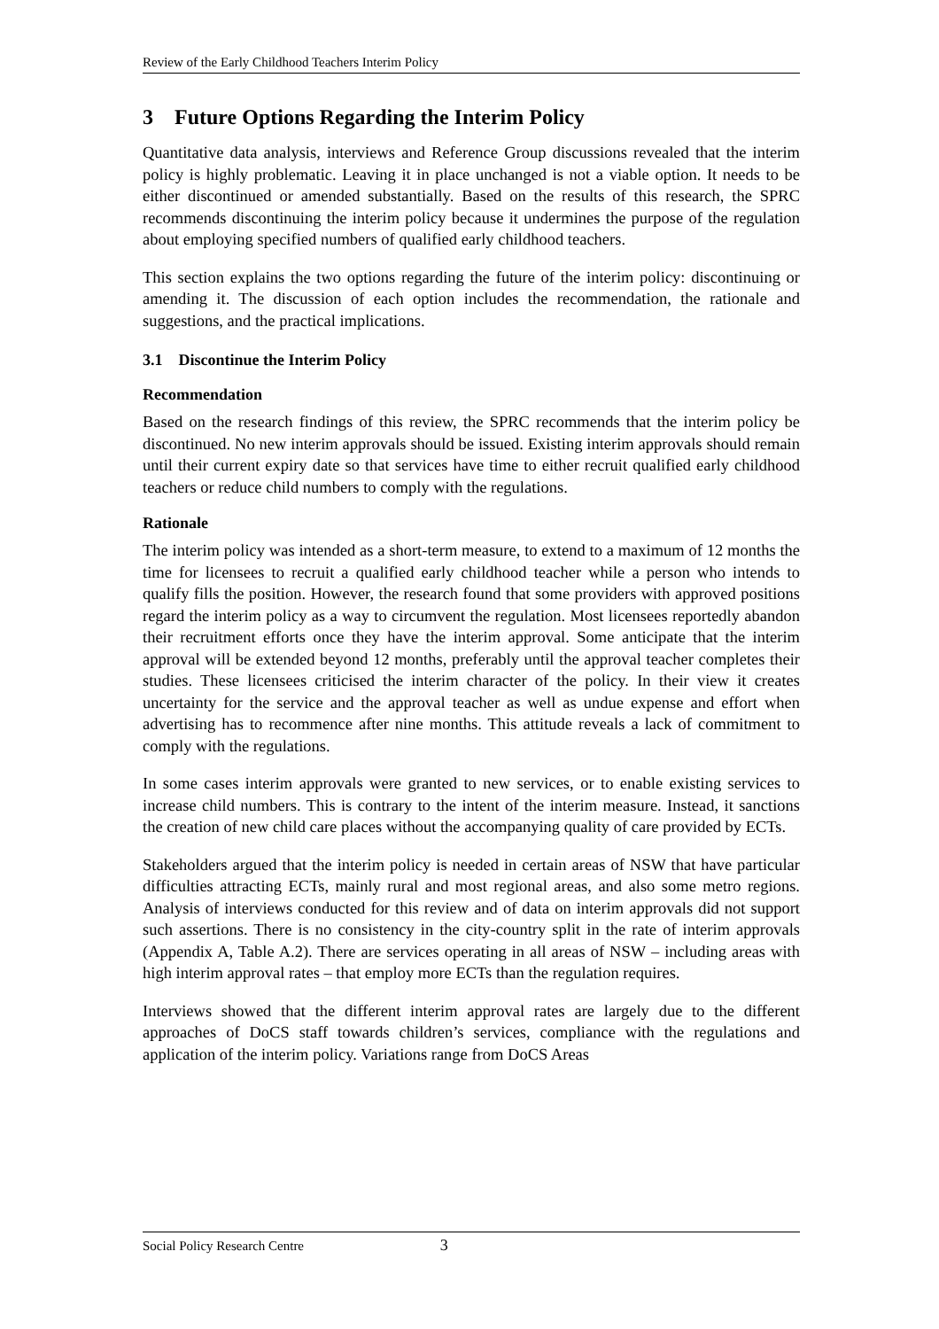Review of the Early Childhood Teachers Interim Policy
3 Future Options Regarding the Interim Policy
Quantitative data analysis, interviews and Reference Group discussions revealed that the interim policy is highly problematic. Leaving it in place unchanged is not a viable option. It needs to be either discontinued or amended substantially. Based on the results of this research, the SPRC recommends discontinuing the interim policy because it undermines the purpose of the regulation about employing specified numbers of qualified early childhood teachers.
This section explains the two options regarding the future of the interim policy: discontinuing or amending it. The discussion of each option includes the recommendation, the rationale and suggestions, and the practical implications.
3.1 Discontinue the Interim Policy
Recommendation
Based on the research findings of this review, the SPRC recommends that the interim policy be discontinued. No new interim approvals should be issued. Existing interim approvals should remain until their current expiry date so that services have time to either recruit qualified early childhood teachers or reduce child numbers to comply with the regulations.
Rationale
The interim policy was intended as a short-term measure, to extend to a maximum of 12 months the time for licensees to recruit a qualified early childhood teacher while a person who intends to qualify fills the position. However, the research found that some providers with approved positions regard the interim policy as a way to circumvent the regulation. Most licensees reportedly abandon their recruitment efforts once they have the interim approval. Some anticipate that the interim approval will be extended beyond 12 months, preferably until the approval teacher completes their studies. These licensees criticised the interim character of the policy. In their view it creates uncertainty for the service and the approval teacher as well as undue expense and effort when advertising has to recommence after nine months. This attitude reveals a lack of commitment to comply with the regulations.
In some cases interim approvals were granted to new services, or to enable existing services to increase child numbers. This is contrary to the intent of the interim measure. Instead, it sanctions the creation of new child care places without the accompanying quality of care provided by ECTs.
Stakeholders argued that the interim policy is needed in certain areas of NSW that have particular difficulties attracting ECTs, mainly rural and most regional areas, and also some metro regions. Analysis of interviews conducted for this review and of data on interim approvals did not support such assertions. There is no consistency in the city-country split in the rate of interim approvals (Appendix A, Table A.2). There are services operating in all areas of NSW – including areas with high interim approval rates – that employ more ECTs than the regulation requires.
Interviews showed that the different interim approval rates are largely due to the different approaches of DoCS staff towards children’s services, compliance with the regulations and application of the interim policy. Variations range from DoCS Areas
Social Policy Research Centre 3